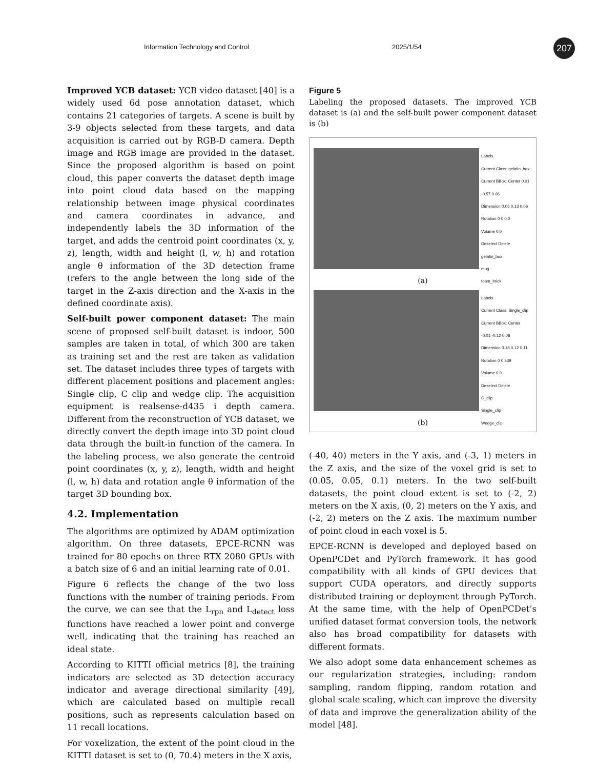Information Technology and Control 2025/1/54 207
Improved YCB dataset: YCB video dataset [40] is a widely used 6d pose annotation dataset, which contains 21 categories of targets. A scene is built by 3-9 objects selected from these targets, and data acquisition is carried out by RGB-D camera. Depth image and RGB image are provided in the dataset. Since the proposed algorithm is based on point cloud, this paper converts the dataset depth image into point cloud data based on the mapping relationship between image physical coordinates and camera coordinates in advance, and independently labels the 3D information of the target, and adds the centroid point coordinates (x, y, z), length, width and height (l, w, h) and rotation angle θ information of the 3D detection frame (refers to the angle between the long side of the target in the Z-axis direction and the X-axis in the defined coordinate axis).
Self-built power component dataset: The main scene of proposed self-built dataset is indoor, 500 samples are taken in total, of which 300 are taken as training set and the rest are taken as validation set. The dataset includes three types of targets with different placement positions and placement angles: Single clip, C clip and wedge clip. The acquisition equipment is realsense-d435 i depth camera. Different from the reconstruction of YCB dataset, we directly convert the depth image into 3D point cloud data through the built-in function of the camera. In the labeling process, we also generate the centroid point coordinates (x, y, z), length, width and height (l, w, h) data and rotation angle θ information of the target 3D bounding box.
4.2. Implementation
The algorithms are optimized by ADAM optimization algorithm. On three datasets, EPCE-RCNN was trained for 80 epochs on three RTX 2080 GPUs with a batch size of 6 and an initial learning rate of 0.01.
Figure 6 reflects the change of the two loss functions with the number of training periods. From the curve, we can see that the L<sub>rpn</sub> and L<sub>detect</sub> loss functions have reached a lower point and converge well, indicating that the training has reached an ideal state.
According to KITTI official metrics [8], the training indicators are selected as 3D detection accuracy indicator and average directional similarity [49], which are calculated based on multiple recall positions, such as represents calculation based on 11 recall locations.
For voxelization, the extent of the point cloud in the KITTI dataset is set to (0, 70.4) meters in the X axis,
Figure 5
Labeling the proposed datasets. The improved YCB dataset is (a) and the self-built power component dataset is (b)
Labels
Current Class: gelatin_box
Current BBox: Center 0.01 -0.57 0.06
Dimension 0.06 0.13 0.06
Rotation 0 0 0.0
Volume 0.0
Deselect Delete
gelatin_box
mug
foam_brick
(a)
Labels
Current Class: Single_clip
Current BBox: Center -0.01 -0.12 0.08
Dimension 0.18 0.12 0.11
Rotation 0 0 339
Volume 0.0
Deselect Delete
C_clip
Single_clip
Wedge_clip
(b)
(-40, 40) meters in the Y axis, and (-3, 1) meters in the Z axis, and the size of the voxel grid is set to (0.05, 0.05, 0.1) meters. In the two self-built datasets, the point cloud extent is set to (-2, 2) meters on the X axis, (0, 2) meters on the Y axis, and (-2, 2) meters on the Z axis. The maximum number of point cloud in each voxel is 5.
EPCE-RCNN is developed and deployed based on OpenPCDet and PyTorch framework. It has good compatibility with all kinds of GPU devices that support CUDA operators, and directly supports distributed training or deployment through PyTorch. At the same time, with the help of OpenPCDet’s unified dataset format conversion tools, the network also has broad compatibility for datasets with different formats.
We also adopt some data enhancement schemes as our regularization strategies, including: random sampling, random flipping, random rotation and global scale scaling, which can improve the diversity of data and improve the generalization ability of the model [48].